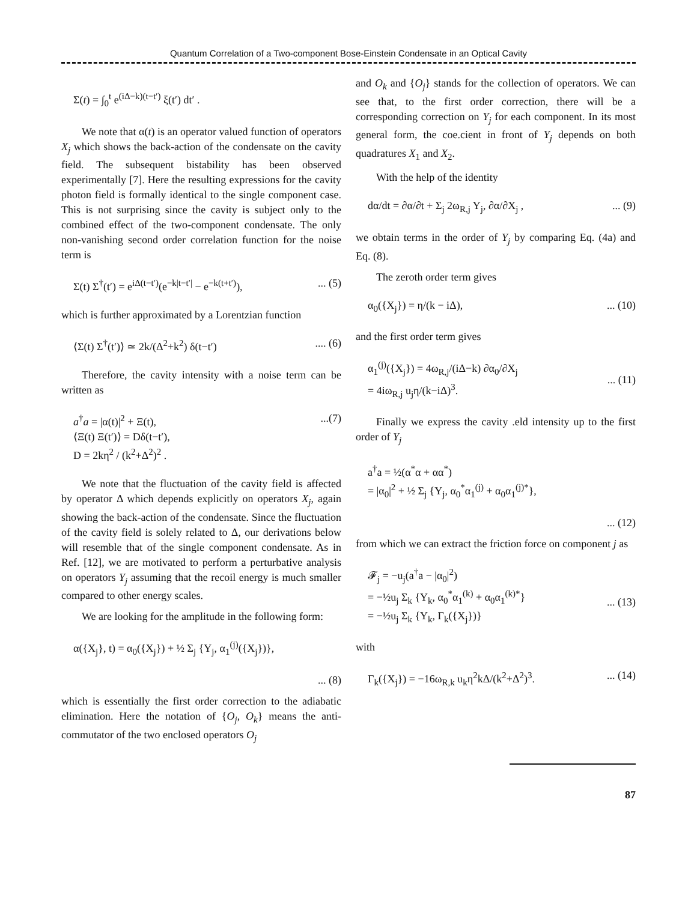Quantum Correlation of a Two-component Bose-Einstein Condensate in an Optical Cavity
Σ(t) = ∫<sub>0</sub><sup>t</sup> e<sup>(iΔ−k)(t−t′)</sup> ξ(t′) dt′ .
We note that α(t) is an operator valued function of operators X<sub>j</sub> which shows the back-action of the condensate on the cavity field. The subsequent bistability has been observed experimentally [7]. Here the resulting expressions for the cavity photon field is formally identical to the single component case. This is not surprising since the cavity is subject only to the combined effect of the two-component condensate. The only non-vanishing second order correlation function for the noise term is
Σ(t) Σ<sup>†</sup>(t′) = e<sup>iΔ(t−t′)</sup>(e<sup>−k|t−t′|</sup> − e<sup>−k(t+t′)</sup>),... (5)
which is further approximated by a Lorentzian function
⟨Σ(t) Σ<sup>†</sup>(t′)⟩ ≃ 2k/(Δ<sup>2</sup>+k<sup>2</sup>) δ(t−t′).... (6)
Therefore, the cavity intensity with a noise term can be written as
a<sup>†</sup>a = |α(t)|<sup>2</sup> + Ξ(t),
⟨Ξ(t) Ξ(t′)⟩ = Dδ(t−t′),
D = 2kη<sup>2</sup> / (k<sup>2</sup>+Δ<sup>2</sup>)<sup>2</sup> ....(7)
We note that the fluctuation of the cavity field is affected by operator Δ which depends explicitly on operators X<sub>j</sub>, again showing the back-action of the condensate. Since the fluctuation of the cavity field is solely related to Δ, our derivations below will resemble that of the single component condensate. As in Ref. [12], we are motivated to perform a perturbative analysis on operators Y<sub>j</sub> assuming that the recoil energy is much smaller compared to other energy scales.
We are looking for the amplitude in the following form:
α({X<sub>j</sub>}, t) = α<sub>0</sub>({X<sub>j</sub>}) + ½ Σ<sub>j</sub> {Y<sub>j</sub>, α<sub>1</sub><sup>(j)</sup>({X<sub>j</sub>})},
... (8)
which is essentially the first order correction to the adiabatic elimination. Here the notation of {O<sub>j</sub>, O<sub>k</sub>} means the anti-commutator of the two enclosed operators O<sub>j</sub>
and O<sub>k</sub> and {O<sub>j</sub>} stands for the collection of operators. We can see that, to the first order correction, there will be a corresponding correction on Y<sub>j</sub> for each component. In its most general form, the coe.cient in front of Y<sub>j</sub> depends on both quadratures X<sub>1</sub> and X<sub>2</sub>.
With the help of the identity
dα/dt = ∂α/∂t + Σ<sub>j</sub> 2ω<sub>R,j</sub> Y<sub>j</sub>, ∂α/∂X<sub>j</sub> ,... (9)
we obtain terms in the order of Y<sub>j</sub> by comparing Eq. (4a) and Eq. (8).
The zeroth order term gives
α<sub>0</sub>({X<sub>j</sub>}) = η/(k − iΔ),... (10)
and the first order term gives
α<sub>1</sub><sup>(j)</sup>({X<sub>j</sub>}) = 4ω<sub>R,j</sub>/(iΔ−k) ∂α<sub>0</sub>/∂X<sub>j</sub>
= 4iω<sub>R,j</sub> u<sub>j</sub>η/(k−iΔ)<sup>3</sup>.
... (11)
Finally we express the cavity .eld intensity up to the first order of Y<sub>j</sub>
a<sup>†</sup>a = ½(α<sup>*</sup>α + αα<sup>*</sup>)
= |α<sub>0</sub>|<sup>2</sup> + ½ Σ<sub>j</sub> {Y<sub>j</sub>, α<sub>0</sub><sup>*</sup>α<sub>1</sub><sup>(j)</sup> + α<sub>0</sub>α<sub>1</sub><sup>(j)*</sup>},
... (12)
from which we can extract the friction force on component j as
𝓕<sub>j</sub> = −u<sub>j</sub>(a<sup>†</sup>a − |α<sub>0</sub>|<sup>2</sup>)
= −½u<sub>j</sub> Σ<sub>k</sub> {Y<sub>k</sub>, α<sub>0</sub><sup>*</sup>α<sub>1</sub><sup>(k)</sup> + α<sub>0</sub>α<sub>1</sub><sup>(k)*</sup>}
= −½u<sub>j</sub> Σ<sub>k</sub> {Y<sub>k</sub>, Γ<sub>k</sub>({X<sub>j</sub>})}
... (13)
with
Γ<sub>k</sub>({X<sub>j</sub>}) = −16ω<sub>R,k</sub> u<sub>k</sub>η<sup>2</sup>kΔ/(k<sup>2</sup>+Δ<sup>2</sup>)<sup>3</sup>.... (14)
87